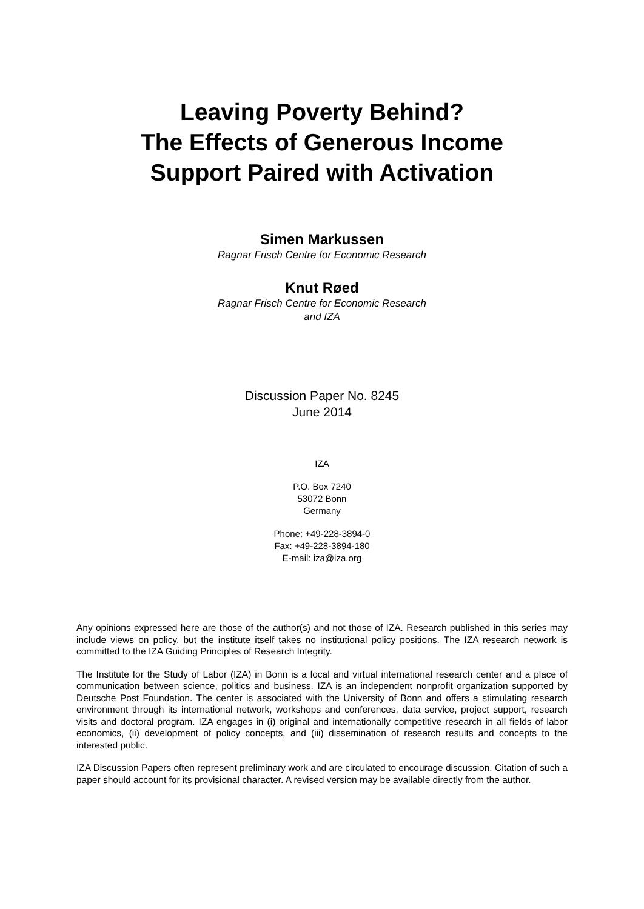Leaving Poverty Behind?
The Effects of Generous Income
Support Paired with Activation
Simen Markussen
Ragnar Frisch Centre for Economic Research
Knut Røed
Ragnar Frisch Centre for Economic Research
and IZA
Discussion Paper No. 8245
June 2014
IZA
P.O. Box 7240
53072 Bonn
Germany
Phone: +49-228-3894-0
Fax: +49-228-3894-180
E-mail: iza@iza.org
Any opinions expressed here are those of the author(s) and not those of IZA. Research published in this series may include views on policy, but the institute itself takes no institutional policy positions. The IZA research network is committed to the IZA Guiding Principles of Research Integrity.
The Institute for the Study of Labor (IZA) in Bonn is a local and virtual international research center and a place of communication between science, politics and business. IZA is an independent nonprofit organization supported by Deutsche Post Foundation. The center is associated with the University of Bonn and offers a stimulating research environment through its international network, workshops and conferences, data service, project support, research visits and doctoral program. IZA engages in (i) original and internationally competitive research in all fields of labor economics, (ii) development of policy concepts, and (iii) dissemination of research results and concepts to the interested public.
IZA Discussion Papers often represent preliminary work and are circulated to encourage discussion. Citation of such a paper should account for its provisional character. A revised version may be available directly from the author.